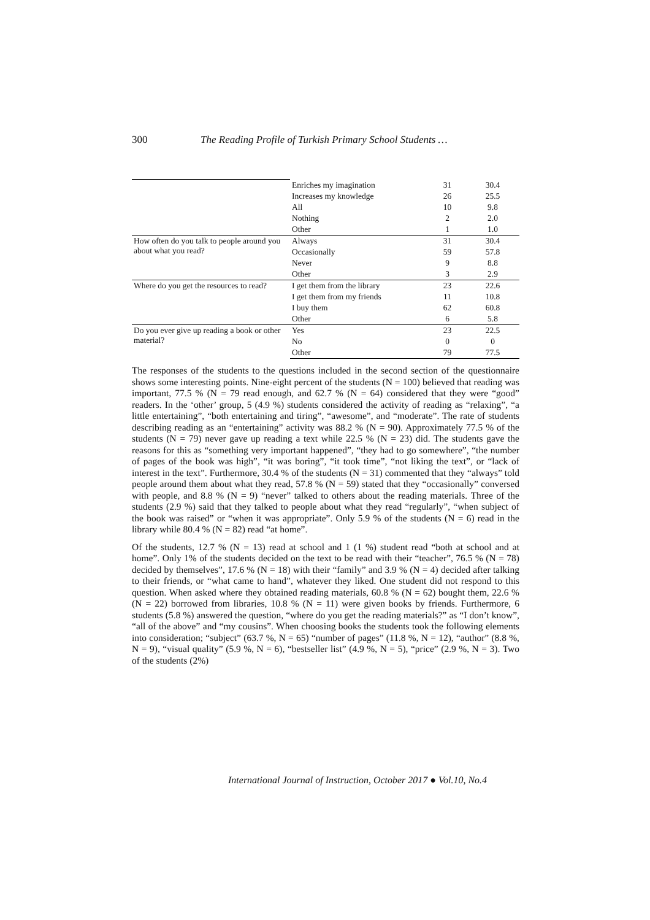300 The Reading Profile of Turkish Primary School Students …
| | Enriches my imagination | 31 | 30.4 |
| | Increases my knowledge | 26 | 25.5 |
| | All | 10 | 9.8 |
| | Nothing | 2 | 2.0 |
| | Other | 1 | 1.0 |
| How often do you talk to people around you about what you read? | Always | 31 | 30.4 |
| | Occasionally | 59 | 57.8 |
| | Never | 9 | 8.8 |
| | Other | 3 | 2.9 |
| Where do you get the resources to read? | I get them from the library | 23 | 22.6 |
| | I get them from my friends | 11 | 10.8 |
| | I buy them | 62 | 60.8 |
| | Other | 6 | 5.8 |
| Do you ever give up reading a book or other material? | Yes | 23 | 22.5 |
| | No | 0 | 0 |
| | Other | 79 | 77.5 |
The responses of the students to the questions included in the second section of the questionnaire shows some interesting points. Nine-eight percent of the students (N = 100) believed that reading was important, 77.5 % (N = 79 read enough, and 62.7 % (N = 64) considered that they were “good” readers. In the ‘other’ group, 5 (4.9 %) students considered the activity of reading as “relaxing”, “a little entertaining”, “both entertaining and tiring”, “awesome”, and “moderate”. The rate of students describing reading as an “entertaining” activity was 88.2 % (N = 90). Approximately 77.5 % of the students (N = 79) never gave up reading a text while 22.5 % (N = 23) did. The students gave the reasons for this as “something very important happened”, “they had to go somewhere”, “the number of pages of the book was high”, “it was boring”, “it took time”, “not liking the text”, or “lack of interest in the text”. Furthermore, 30.4 % of the students (N = 31) commented that they “always” told people around them about what they read, 57.8 % (N = 59) stated that they “occasionally” conversed with people, and 8.8 % (N = 9) “never” talked to others about the reading materials. Three of the students (2.9 %) said that they talked to people about what they read “regularly”, “when subject of the book was raised” or “when it was appropriate”. Only 5.9 % of the students (N = 6) read in the library while 80.4 % (N = 82) read “at home”.
Of the students, 12.7 % (N = 13) read at school and 1 (1 %) student read “both at school and at home”. Only 1% of the students decided on the text to be read with their “teacher”, 76.5 % (N = 78) decided by themselves”, 17.6 % (N = 18) with their “family” and 3.9 % (N = 4) decided after talking to their friends, or “what came to hand”, whatever they liked. One student did not respond to this question. When asked where they obtained reading materials, 60.8 % (N = 62) bought them, 22.6 % (N = 22) borrowed from libraries, 10.8 % (N = 11) were given books by friends. Furthermore, 6 students (5.8 %) answered the question, “where do you get the reading materials?” as “I don’t know”, “all of the above” and “my cousins”. When choosing books the students took the following elements into consideration; “subject” (63.7 %, N = 65) “number of pages” (11.8 %, N = 12), “author” (8.8 %, N = 9), “visual quality” (5.9 %, N = 6), “bestseller list” (4.9 %, N = 5), “price” (2.9 %, N = 3). Two of the students (2%)
International Journal of Instruction, October 2017 ● Vol.10, No.4